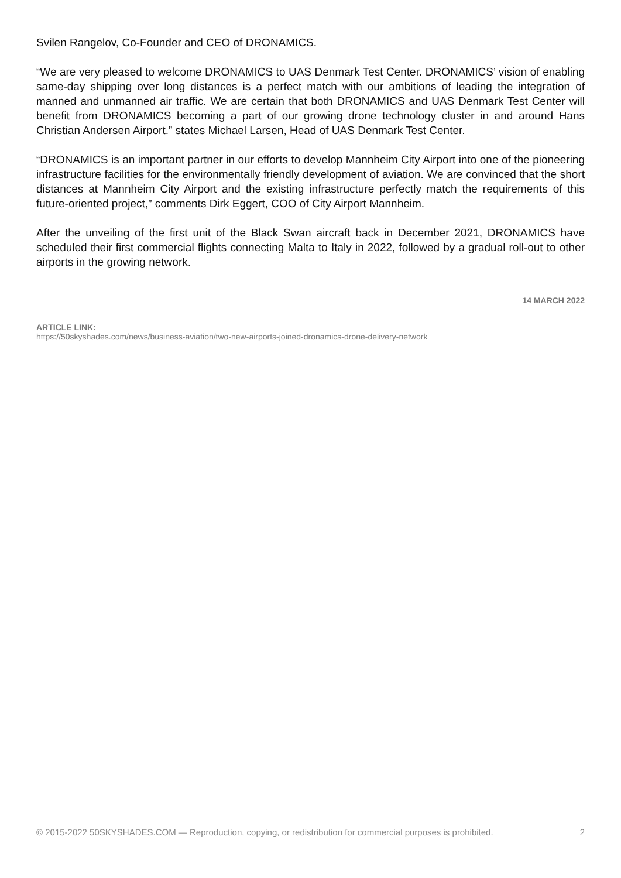Svilen Rangelov, Co-Founder and CEO of DRONAMICS.
“We are very pleased to welcome DRONAMICS to UAS Denmark Test Center. DRONAMICS’ vision of enabling same-day shipping over long distances is a perfect match with our ambitions of leading the integration of manned and unmanned air traffic. We are certain that both DRONAMICS and UAS Denmark Test Center will benefit from DRONAMICS becoming a part of our growing drone technology cluster in and around Hans Christian Andersen Airport.” states Michael Larsen, Head of UAS Denmark Test Center.
“DRONAMICS is an important partner in our efforts to develop Mannheim City Airport into one of the pioneering infrastructure facilities for the environmentally friendly development of aviation. We are convinced that the short distances at Mannheim City Airport and the existing infrastructure perfectly match the requirements of this future-oriented project,” comments Dirk Eggert, COO of City Airport Mannheim.
After the unveiling of the first unit of the Black Swan aircraft back in December 2021, DRONAMICS have scheduled their first commercial flights connecting Malta to Italy in 2022, followed by a gradual roll-out to other airports in the growing network.
14 MARCH 2022
ARTICLE LINK:
https://50skyshades.com/news/business-aviation/two-new-airports-joined-dronamics-drone-delivery-network
© 2015-2022 50SKYSHADES.COM — Reproduction, copying, or redistribution for commercial purposes is prohibited. 2